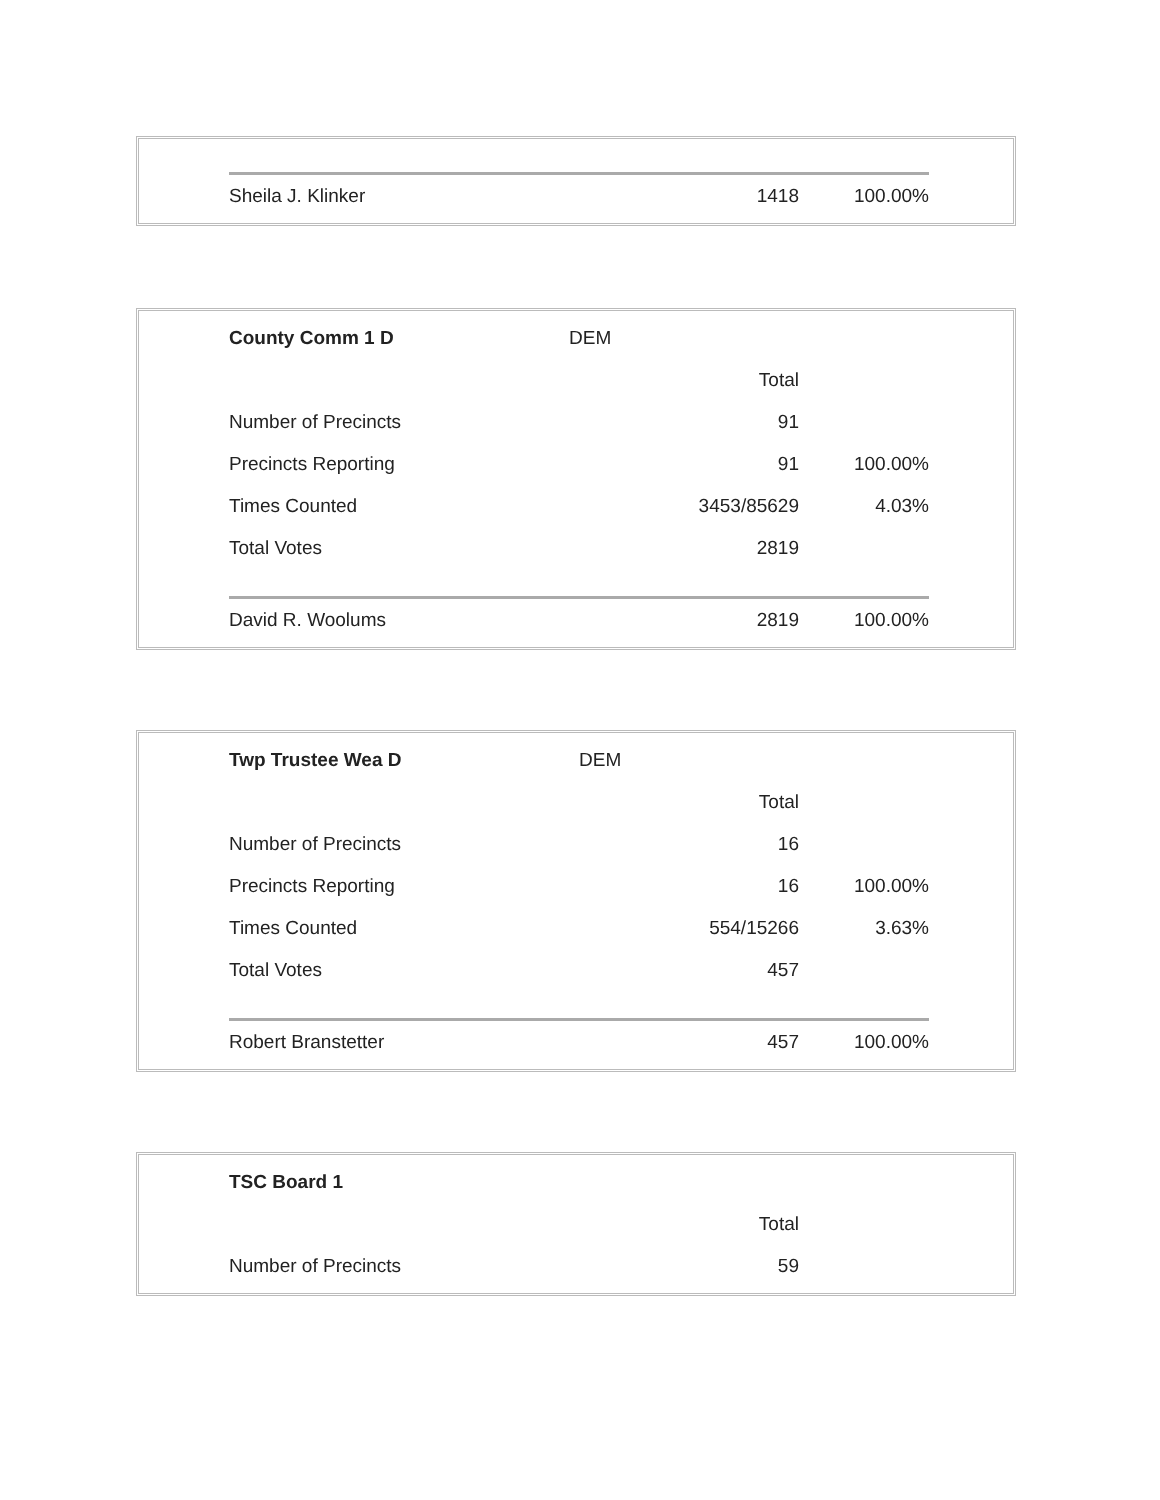| Sheila J. Klinker | | 1418 | 100.00% |
| County Comm 1 D | DEM | | |
| | | Total | |
| Number of Precincts | | 91 | |
| Precincts Reporting | | 91 | 100.00% |
| Times Counted | | 3453/85629 | 4.03% |
| Total Votes | | 2819 | |
| David R. Woolums | | 2819 | 100.00% |
| Twp Trustee Wea D | DEM | | |
| | | Total | |
| Number of Precincts | | 16 | |
| Precincts Reporting | | 16 | 100.00% |
| Times Counted | | 554/15266 | 3.63% |
| Total Votes | | 457 | |
| Robert Branstetter | | 457 | 100.00% |
| TSC Board 1 | | | |
| | | Total | |
| Number of Precincts | | 59 | |